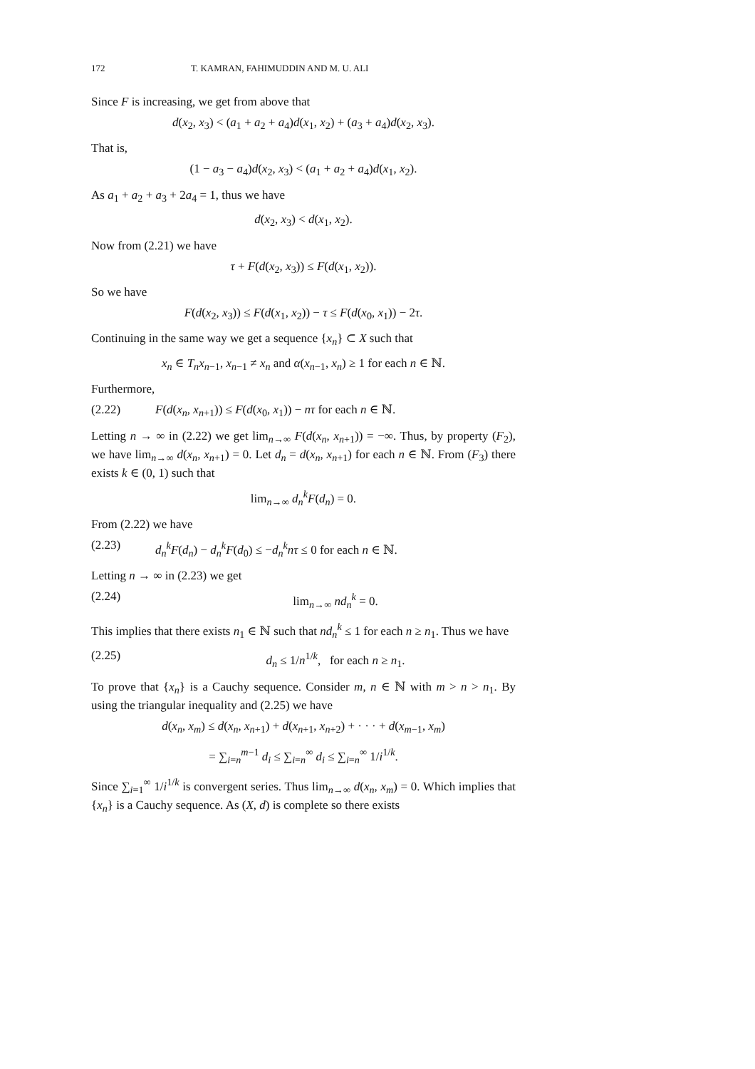172 T. KAMRAN, FAHIMUDDIN AND M. U. ALI
Since F is increasing, we get from above that
d(x<sub>2</sub>, x<sub>3</sub>) < (a<sub>1</sub> + a<sub>2</sub> + a<sub>4</sub>)d(x<sub>1</sub>, x<sub>2</sub>) + (a<sub>3</sub> + a<sub>4</sub>)d(x<sub>2</sub>, x<sub>3</sub>).
That is,
(1 − a<sub>3</sub> − a<sub>4</sub>)d(x<sub>2</sub>, x<sub>3</sub>) < (a<sub>1</sub> + a<sub>2</sub> + a<sub>4</sub>)d(x<sub>1</sub>, x<sub>2</sub>).
As a<sub>1</sub> + a<sub>2</sub> + a<sub>3</sub> + 2a<sub>4</sub> = 1, thus we have
d(x<sub>2</sub>, x<sub>3</sub>) < d(x<sub>1</sub>, x<sub>2</sub>).
Now from (2.21) we have
τ + F(d(x<sub>2</sub>, x<sub>3</sub>)) ≤ F(d(x<sub>1</sub>, x<sub>2</sub>)).
So we have
F(d(x<sub>2</sub>, x<sub>3</sub>)) ≤ F(d(x<sub>1</sub>, x<sub>2</sub>)) − τ ≤ F(d(x<sub>0</sub>, x<sub>1</sub>)) − 2τ.
Continuing in the same way we get a sequence {x<sub>n</sub>} ⊂ X such that
x<sub>n</sub> ∈ T<sub>n</sub>x<sub>n−1</sub>, x<sub>n−1</sub> ≠ x<sub>n</sub> and α(x<sub>n−1</sub>, x<sub>n</sub>) ≥ 1 for each n ∈ ℕ.
Furthermore,
(2.22) F(d(x<sub>n</sub>, x<sub>n+1</sub>)) ≤ F(d(x<sub>0</sub>, x<sub>1</sub>)) − nτ for each n ∈ ℕ.
Letting n → ∞ in (2.22) we get lim<sub>n→∞</sub> F(d(x<sub>n</sub>, x<sub>n+1</sub>)) = −∞. Thus, by property (F<sub>2</sub>), we have lim<sub>n→∞</sub> d(x<sub>n</sub>, x<sub>n+1</sub>) = 0. Let d<sub>n</sub> = d(x<sub>n</sub>, x<sub>n+1</sub>) for each n ∈ ℕ. From (F<sub>3</sub>) there exists k ∈ (0, 1) such that
lim<sub>n→∞</sub> d<sub>n</sub><sup>k</sup> F(d<sub>n</sub>) = 0.
From (2.22) we have
(2.23) d<sub>n</sub><sup>k</sup> F(d<sub>n</sub>) − d<sub>n</sub><sup>k</sup> F(d<sub>0</sub>) ≤ −d<sub>n</sub><sup>k</sup> nτ ≤ 0 for each n ∈ ℕ.
Letting n → ∞ in (2.23) we get
(2.24) lim<sub>n→∞</sub> nd<sub>n</sub><sup>k</sup> = 0.
This implies that there exists n<sub>1</sub> ∈ ℕ such that nd<sub>n</sub><sup>k</sup> ≤ 1 for each n ≥ n<sub>1</sub>. Thus we have
(2.25) d<sub>n</sub> ≤ 1/n<sup>1/k</sup>, for each n ≥ n<sub>1</sub>.
To prove that {x<sub>n</sub>} is a Cauchy sequence. Consider m, n ∈ ℕ with m > n > n<sub>1</sub>. By using the triangular inequality and (2.25) we have
d(x<sub>n</sub>, x<sub>m</sub>) ≤ d(x<sub>n</sub>, x<sub>n+1</sub>) + d(x<sub>n+1</sub>, x<sub>n+2</sub>) + · · · + d(x<sub>m−1</sub>, x<sub>m</sub>)
= ∑<sub>i=n</sub><sup>m−1</sup> d<sub>i</sub> ≤ ∑<sub>i=n</sub><sup>∞</sup> d<sub>i</sub> ≤ ∑<sub>i=n</sub><sup>∞</sup> 1/i<sup>1/k</sup>.
Since ∑<sub>i=1</sub><sup>∞</sup> 1/i<sup>1/k</sup> is convergent series. Thus lim<sub>n→∞</sub> d(x<sub>n</sub>, x<sub>m</sub>) = 0. Which implies that {x<sub>n</sub>} is a Cauchy sequence. As (X, d) is complete so there exists